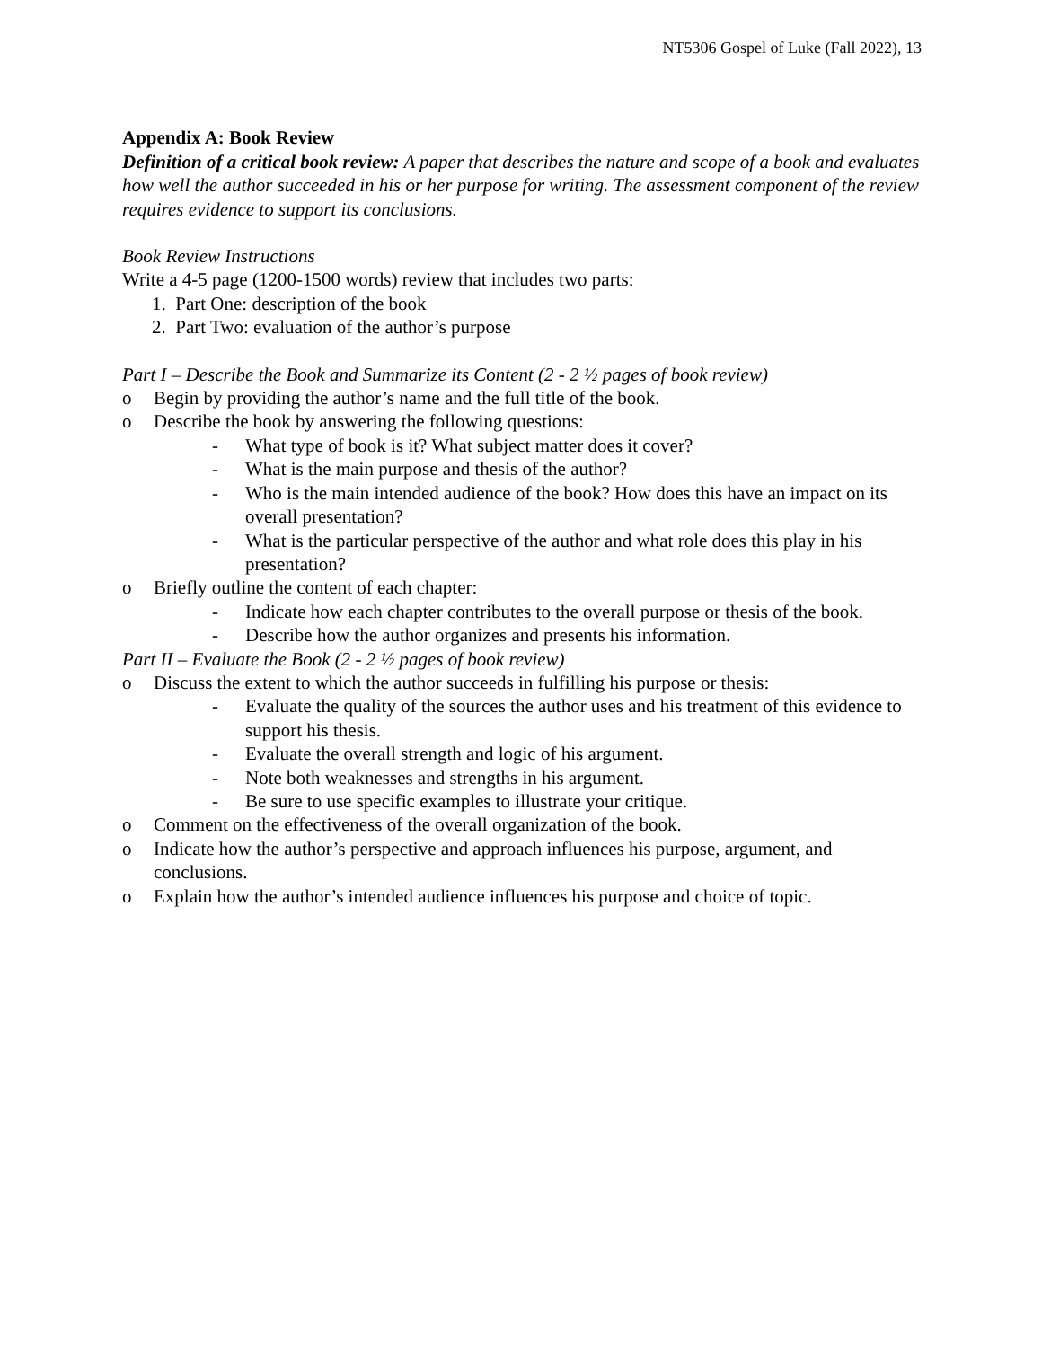NT5306 Gospel of Luke (Fall 2022), 13
Appendix A: Book Review
Definition of a critical book review: A paper that describes the nature and scope of a book and evaluates how well the author succeeded in his or her purpose for writing. The assessment component of the review requires evidence to support its conclusions.
Book Review Instructions
Write a 4-5 page (1200-1500 words) review that includes two parts:
1. Part One: description of the book
2. Part Two: evaluation of the author’s purpose
Part I – Describe the Book and Summarize its Content (2 - 2 ½ pages of book review)
o Begin by providing the author’s name and the full title of the book.
o Describe the book by answering the following questions:
- What type of book is it? What subject matter does it cover?
- What is the main purpose and thesis of the author?
- Who is the main intended audience of the book? How does this have an impact on its overall presentation?
- What is the particular perspective of the author and what role does this play in his presentation?
o Briefly outline the content of each chapter:
- Indicate how each chapter contributes to the overall purpose or thesis of the book.
- Describe how the author organizes and presents his information.
Part II – Evaluate the Book (2 - 2 ½ pages of book review)
o Discuss the extent to which the author succeeds in fulfilling his purpose or thesis:
- Evaluate the quality of the sources the author uses and his treatment of this evidence to support his thesis.
- Evaluate the overall strength and logic of his argument.
- Note both weaknesses and strengths in his argument.
- Be sure to use specific examples to illustrate your critique.
o Comment on the effectiveness of the overall organization of the book.
o Indicate how the author’s perspective and approach influences his purpose, argument, and conclusions.
o Explain how the author’s intended audience influences his purpose and choice of topic.